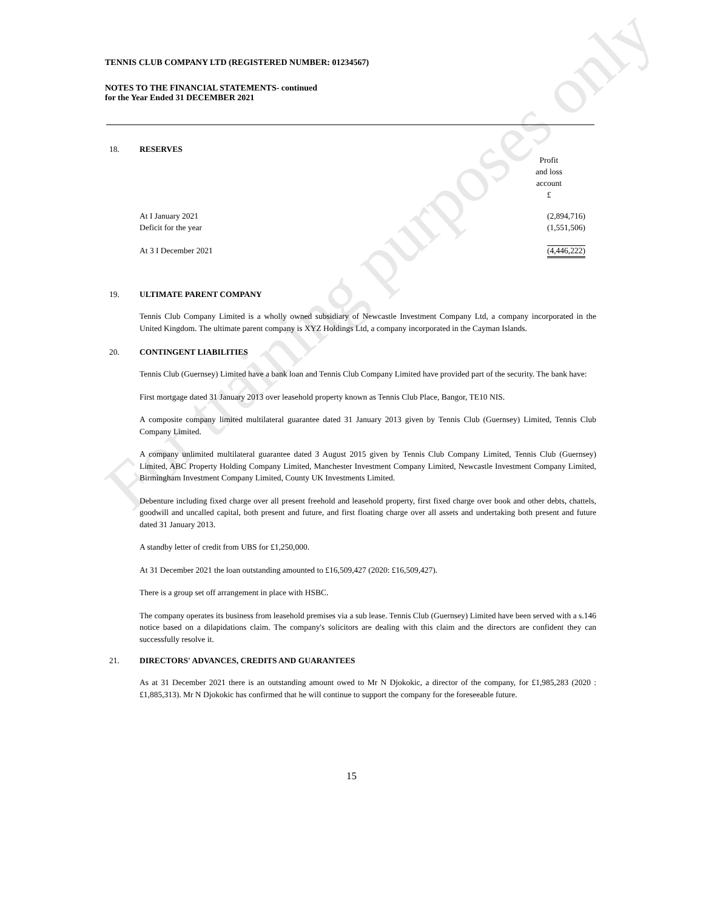For training purposes only
TENNIS CLUB COMPANY LTD (REGISTERED NUMBER: 01234567)
NOTES TO THE FINANCIAL STATEMENTS- continued
for the Year Ended 31 DECEMBER 2021
18. RESERVES
| | Profit and loss account £ |
| At I January 2021 | (2,894,716) |
| Deficit for the year | (1,551,506) |
| At 3 I December 2021 | (4,446,222) |
19. ULTIMATE PARENT COMPANY
Tennis Club Company Limited is a wholly owned subsidiary of Newcastle Investment Company Ltd, a company incorporated in the United Kingdom. The ultimate parent company is XYZ Holdings Ltd, a company incorporated in the Cayman Islands.
20. CONTINGENT LIABILITIES
Tennis Club (Guernsey) Limited have a bank loan and Tennis Club Company Limited have provided part of the security. The bank have:
First mortgage dated 31 January 2013 over leasehold property known as Tennis Club Place, Bangor, TE10 NIS.
A composite company limited multilateral guarantee dated 31 January 2013 given by Tennis Club (Guernsey) Limited, Tennis Club Company Limited.
A company unlimited multilateral guarantee dated 3 August 2015 given by Tennis Club Company Limited, Tennis Club (Guernsey) Limited, ABC Property Holding Company Limited, Manchester Investment Company Limited, Newcastle Investment Company Limited, Birmingham Investment Company Limited, County UK Investments Limited.
Debenture including fixed charge over all present freehold and leasehold property, first fixed charge over book and other debts, chattels, goodwill and uncalled capital, both present and future, and first floating charge over all assets and undertaking both present and future dated 31 January 2013.
A standby letter of credit from UBS for £1,250,000.
At 31 December 2021 the loan outstanding amounted to £16,509,427 (2020: £16,509,427).
There is a group set off arrangement in place with HSBC.
The company operates its business from leasehold premises via a sub lease. Tennis Club (Guernsey) Limited have been served with a s.146 notice based on a dilapidations claim. The company's solicitors are dealing with this claim and the directors are confident they can successfully resolve it.
21. DIRECTORS' ADVANCES, CREDITS AND GUARANTEES
As at 31 December 2021 there is an outstanding amount owed to Mr N Djokokic, a director of the company, for £1,985,283 (2020 : £1,885,313). Mr N Djokokic has confirmed that he will continue to support the company for the foreseeable future.
15